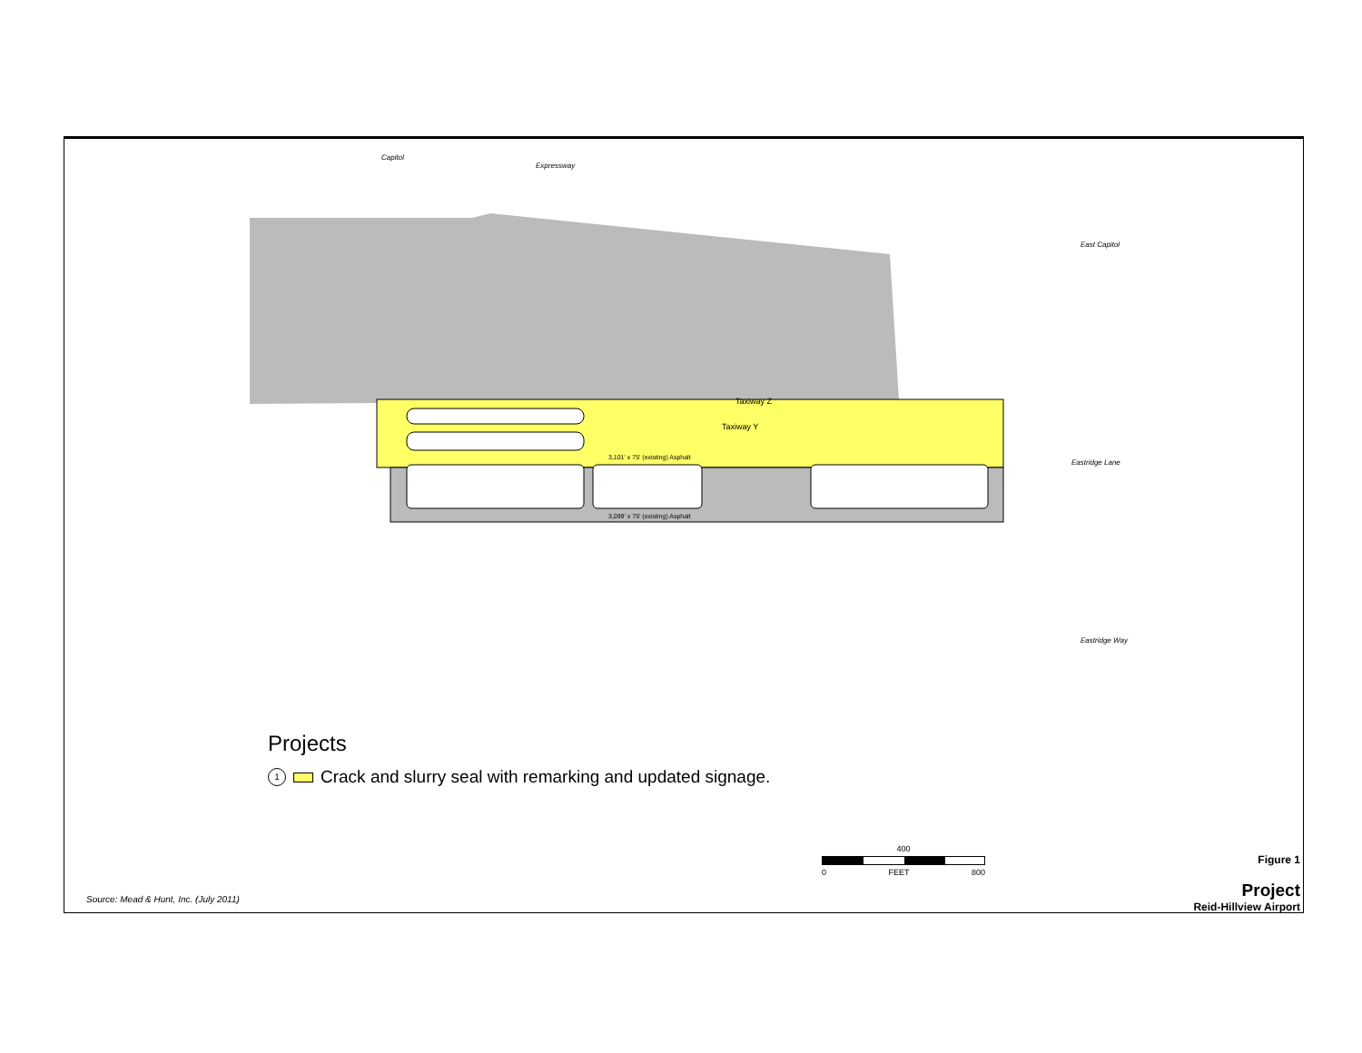Taxiway Z
Taxiway Y
3,101' x 75' (existing) Asphalt
3,099' x 75' (existing) Asphalt
Capitol
Expressway
East Capitol
Eastridge Lane
Eastridge Way
Projects
1 Crack and slurry seal with remarking and updated signage.
400
0 FEET 800
Source: Mead & Hunt, Inc. (July 2011)
Figure 1
Project
Reid-Hillview Airport